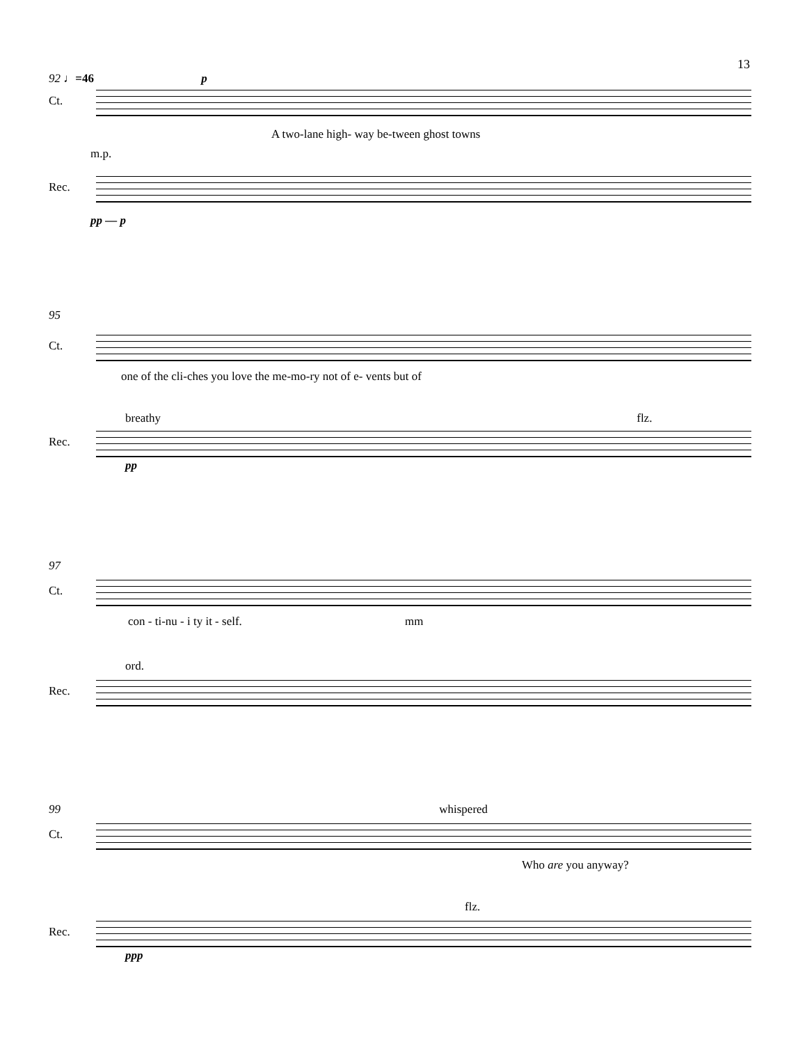13
92 ♩=46 p
Ct.
A two-lane high- way be-tween ghost towns
m.p.
Rec.
pp — p
95
Ct.
one of the cli-ches you love the me-mo-ry not of e- vents but of
breathy flz.
Rec.
pp
97
Ct.
con - ti-nu - i ty it - self. mm
ord.
Rec.
99 whispered
Ct.
Who are you anyway?
flz.
Rec.
ppp